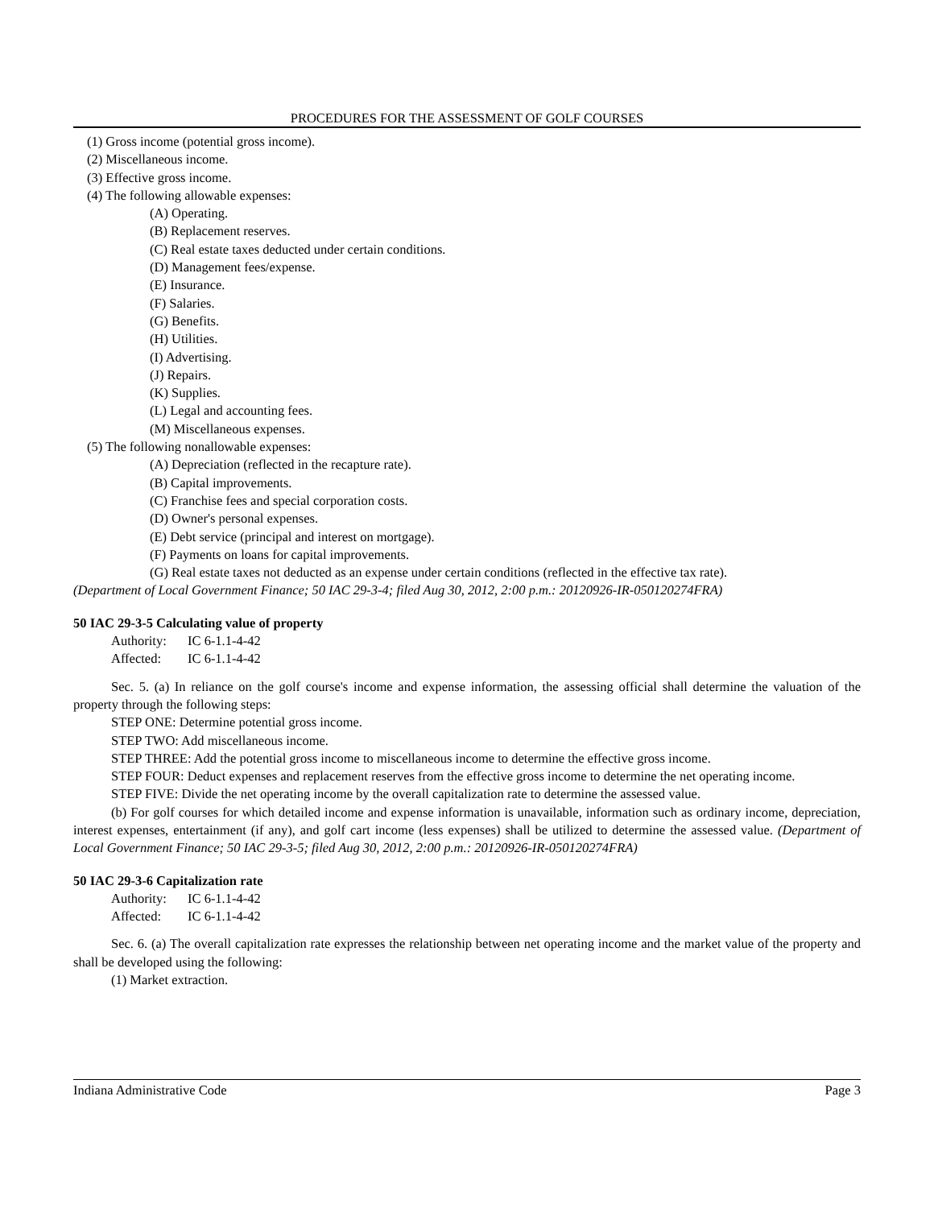PROCEDURES FOR THE ASSESSMENT OF GOLF COURSES
(1) Gross income (potential gross income).
(2) Miscellaneous income.
(3) Effective gross income.
(4) The following allowable expenses:
(A) Operating.
(B) Replacement reserves.
(C) Real estate taxes deducted under certain conditions.
(D) Management fees/expense.
(E) Insurance.
(F) Salaries.
(G) Benefits.
(H) Utilities.
(I) Advertising.
(J) Repairs.
(K) Supplies.
(L) Legal and accounting fees.
(M) Miscellaneous expenses.
(5) The following nonallowable expenses:
(A) Depreciation (reflected in the recapture rate).
(B) Capital improvements.
(C) Franchise fees and special corporation costs.
(D) Owner's personal expenses.
(E) Debt service (principal and interest on mortgage).
(F) Payments on loans for capital improvements.
(G) Real estate taxes not deducted as an expense under certain conditions (reflected in the effective tax rate).
(Department of Local Government Finance; 50 IAC 29-3-4; filed Aug 30, 2012, 2:00 p.m.: 20120926-IR-050120274FRA)
50 IAC 29-3-5 Calculating value of property
Authority: IC 6-1.1-4-42
Affected: IC 6-1.1-4-42
Sec. 5. (a) In reliance on the golf course's income and expense information, the assessing official shall determine the valuation of the property through the following steps:
STEP ONE: Determine potential gross income.
STEP TWO: Add miscellaneous income.
STEP THREE: Add the potential gross income to miscellaneous income to determine the effective gross income.
STEP FOUR: Deduct expenses and replacement reserves from the effective gross income to determine the net operating income.
STEP FIVE: Divide the net operating income by the overall capitalization rate to determine the assessed value.
(b) For golf courses for which detailed income and expense information is unavailable, information such as ordinary income, depreciation, interest expenses, entertainment (if any), and golf cart income (less expenses) shall be utilized to determine the assessed value. (Department of Local Government Finance; 50 IAC 29-3-5; filed Aug 30, 2012, 2:00 p.m.: 20120926-IR-050120274FRA)
50 IAC 29-3-6 Capitalization rate
Authority: IC 6-1.1-4-42
Affected: IC 6-1.1-4-42
Sec. 6. (a) The overall capitalization rate expresses the relationship between net operating income and the market value of the property and shall be developed using the following:
(1) Market extraction.
Indiana Administrative Code Page 3